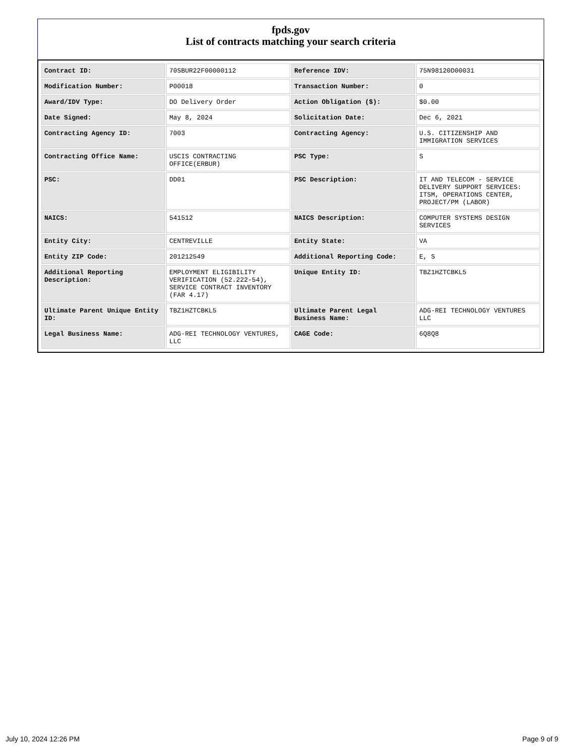fpds.gov
List of contracts matching your search criteria
| Contract ID: | 70SBUR22F00000112 | Reference IDV: | 75N98120D00031 |
| Modification Number: | P00018 | Transaction Number: | 0 |
| Award/IDV Type: | DO Delivery Order | Action Obligation ($): | $0.00 |
| Date Signed: | May 8, 2024 | Solicitation Date: | Dec 6, 2021 |
| Contracting Agency ID: | 7003 | Contracting Agency: | U.S. CITIZENSHIP AND IMMIGRATION SERVICES |
| Contracting Office Name: | USCIS CONTRACTING OFFICE(ERBUR) | PSC Type: | S |
| PSC: | DD01 | PSC Description: | IT AND TELECOM - SERVICE DELIVERY SUPPORT SERVICES: ITSM, OPERATIONS CENTER, PROJECT/PM (LABOR) |
| NAICS: | 541512 | NAICS Description: | COMPUTER SYSTEMS DESIGN SERVICES |
| Entity City: | CENTREVILLE | Entity State: | VA |
| Entity ZIP Code: | 201212549 | Additional Reporting Code: | E, S |
| Additional Reporting Description: | EMPLOYMENT ELIGIBILITY VERIFICATION (52.222-54), SERVICE CONTRACT INVENTORY (FAR 4.17) | Unique Entity ID: | TBZ1HZTCBKL5 |
| Ultimate Parent Unique Entity ID: | TBZ1HZTCBKL5 | Ultimate Parent Legal Business Name: | ADG-REI TECHNOLOGY VENTURES LLC |
| Legal Business Name: | ADG-REI TECHNOLOGY VENTURES, LLC | CAGE Code: | 6Q8Q8 |
July 10, 2024 12:26 PM Page 9 of 9